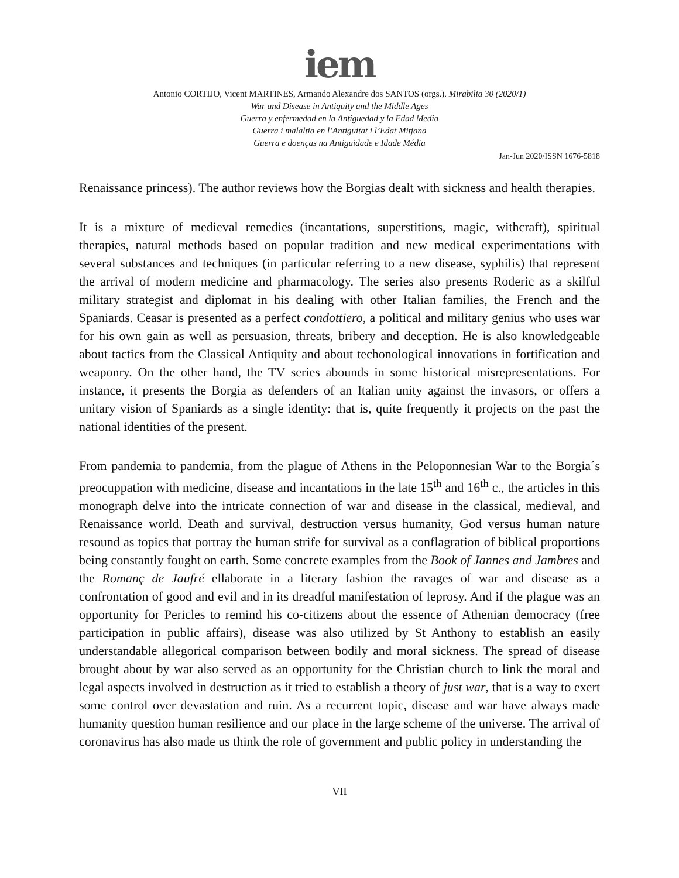iem
Antonio CORTIJO, Vicent MARTINES, Armando Alexandre dos SANTOS (orgs.). Mirabilia 30 (2020/1)
War and Disease in Antiquity and the Middle Ages
Guerra y enfermedad en la Antiguedad y la Edad Media
Guerra i malaltia en l’Antiguitat i l’Edat Mitjana
Guerra e doenças na Antiguidade e Idade Média
Jan-Jun 2020/ISSN 1676-5818
Renaissance princess). The author reviews how the Borgias dealt with sickness and health therapies.
It is a mixture of medieval remedies (incantations, superstitions, magic, withcraft), spiritual therapies, natural methods based on popular tradition and new medical experimentations with several substances and techniques (in particular referring to a new disease, syphilis) that represent the arrival of modern medicine and pharmacology. The series also presents Roderic as a skilful military strategist and diplomat in his dealing with other Italian families, the French and the Spaniards. Ceasar is presented as a perfect condottiero, a political and military genius who uses war for his own gain as well as persuasion, threats, bribery and deception. He is also knowledgeable about tactics from the Classical Antiquity and about techonological innovations in fortification and weaponry. On the other hand, the TV series abounds in some historical misrepresentations. For instance, it presents the Borgia as defenders of an Italian unity against the invasors, or offers a unitary vision of Spaniards as a single identity: that is, quite frequently it projects on the past the national identities of the present.
From pandemia to pandemia, from the plague of Athens in the Peloponnesian War to the Borgia´s preocuppation with medicine, disease and incantations in the late 15<sup>th</sup> and 16<sup>th</sup> c., the articles in this monograph delve into the intricate connection of war and disease in the classical, medieval, and Renaissance world. Death and survival, destruction versus humanity, God versus human nature resound as topics that portray the human strife for survival as a conflagration of biblical proportions being constantly fought on earth. Some concrete examples from the Book of Jannes and Jambres and the Romanç de Jaufré ellaborate in a literary fashion the ravages of war and disease as a confrontation of good and evil and in its dreadful manifestation of leprosy. And if the plague was an opportunity for Pericles to remind his co-citizens about the essence of Athenian democracy (free participation in public affairs), disease was also utilized by St Anthony to establish an easily understandable allegorical comparison between bodily and moral sickness. The spread of disease brought about by war also served as an opportunity for the Christian church to link the moral and legal aspects involved in destruction as it tried to establish a theory of just war, that is a way to exert some control over devastation and ruin. As a recurrent topic, disease and war have always made humanity question human resilience and our place in the large scheme of the universe. The arrival of coronavirus has also made us think the role of government and public policy in understanding the
VII